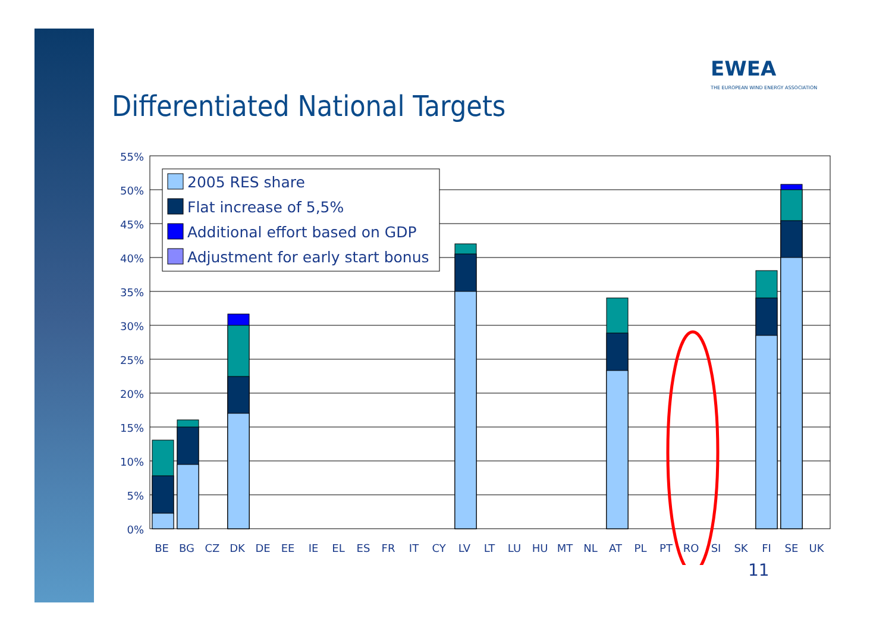EWEA
THE EUROPEAN WIND ENERGY ASSOCIATION
Differentiated National Targets
55%
50%
45%
40%
35%
30%
25%
20%
15%
10%
5%
0%
2005 RES share
Flat increase of 5,5%
Additional effort based on GDP
Adjustment for early start bonus
BE
BG
CZ
DK
DE
EE
IE
EL
ES
FR
IT
CY
LV
LT
LU
HU
MT
NL
AT
PL
PT
RO
SI
SK
FI
SE
UK
11